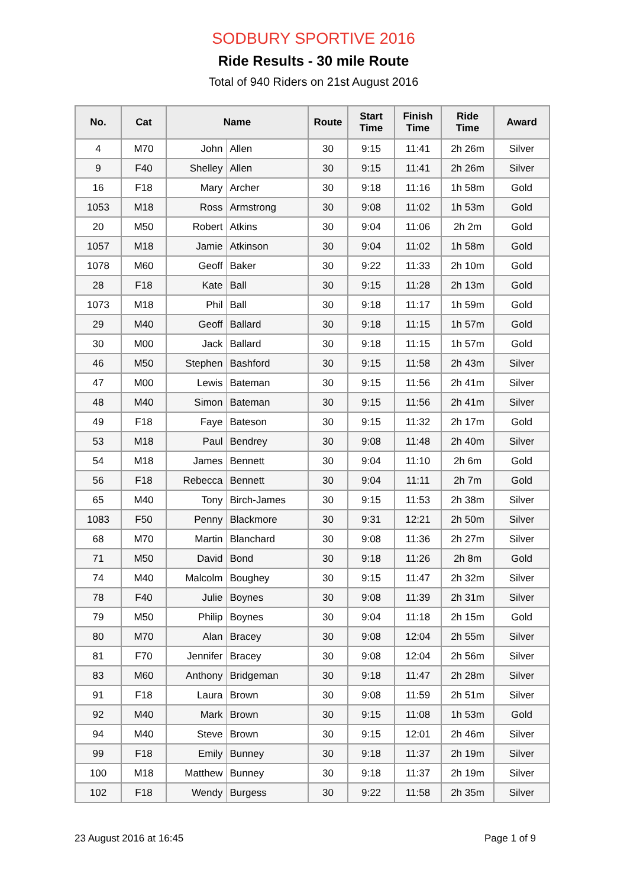SODBURY SPORTIVE 2016
Ride Results - 30 mile Route
Total of 940 Riders on 21st August 2016
| No. | Cat | Name | | Route | Start Time | Finish Time | Ride Time | Award |
| --- | --- | --- | --- | --- | --- | --- | --- | --- |
| 4 | M70 | John | Allen | 30 | 9:15 | 11:41 | 2h 26m | Silver |
| 9 | F40 | Shelley | Allen | 30 | 9:15 | 11:41 | 2h 26m | Silver |
| 16 | F18 | Mary | Archer | 30 | 9:18 | 11:16 | 1h 58m | Gold |
| 1053 | M18 | Ross | Armstrong | 30 | 9:08 | 11:02 | 1h 53m | Gold |
| 20 | M50 | Robert | Atkins | 30 | 9:04 | 11:06 | 2h 2m | Gold |
| 1057 | M18 | Jamie | Atkinson | 30 | 9:04 | 11:02 | 1h 58m | Gold |
| 1078 | M60 | Geoff | Baker | 30 | 9:22 | 11:33 | 2h 10m | Gold |
| 28 | F18 | Kate | Ball | 30 | 9:15 | 11:28 | 2h 13m | Gold |
| 1073 | M18 | Phil | Ball | 30 | 9:18 | 11:17 | 1h 59m | Gold |
| 29 | M40 | Geoff | Ballard | 30 | 9:18 | 11:15 | 1h 57m | Gold |
| 30 | M00 | Jack | Ballard | 30 | 9:18 | 11:15 | 1h 57m | Gold |
| 46 | M50 | Stephen | Bashford | 30 | 9:15 | 11:58 | 2h 43m | Silver |
| 47 | M00 | Lewis | Bateman | 30 | 9:15 | 11:56 | 2h 41m | Silver |
| 48 | M40 | Simon | Bateman | 30 | 9:15 | 11:56 | 2h 41m | Silver |
| 49 | F18 | Faye | Bateson | 30 | 9:15 | 11:32 | 2h 17m | Gold |
| 53 | M18 | Paul | Bendrey | 30 | 9:08 | 11:48 | 2h 40m | Silver |
| 54 | M18 | James | Bennett | 30 | 9:04 | 11:10 | 2h 6m | Gold |
| 56 | F18 | Rebecca | Bennett | 30 | 9:04 | 11:11 | 2h 7m | Gold |
| 65 | M40 | Tony | Birch-James | 30 | 9:15 | 11:53 | 2h 38m | Silver |
| 1083 | F50 | Penny | Blackmore | 30 | 9:31 | 12:21 | 2h 50m | Silver |
| 68 | M70 | Martin | Blanchard | 30 | 9:08 | 11:36 | 2h 27m | Silver |
| 71 | M50 | David | Bond | 30 | 9:18 | 11:26 | 2h 8m | Gold |
| 74 | M40 | Malcolm | Boughey | 30 | 9:15 | 11:47 | 2h 32m | Silver |
| 78 | F40 | Julie | Boynes | 30 | 9:08 | 11:39 | 2h 31m | Silver |
| 79 | M50 | Philip | Boynes | 30 | 9:04 | 11:18 | 2h 15m | Gold |
| 80 | M70 | Alan | Bracey | 30 | 9:08 | 12:04 | 2h 55m | Silver |
| 81 | F70 | Jennifer | Bracey | 30 | 9:08 | 12:04 | 2h 56m | Silver |
| 83 | M60 | Anthony | Bridgeman | 30 | 9:18 | 11:47 | 2h 28m | Silver |
| 91 | F18 | Laura | Brown | 30 | 9:08 | 11:59 | 2h 51m | Silver |
| 92 | M40 | Mark | Brown | 30 | 9:15 | 11:08 | 1h 53m | Gold |
| 94 | M40 | Steve | Brown | 30 | 9:15 | 12:01 | 2h 46m | Silver |
| 99 | F18 | Emily | Bunney | 30 | 9:18 | 11:37 | 2h 19m | Silver |
| 100 | M18 | Matthew | Bunney | 30 | 9:18 | 11:37 | 2h 19m | Silver |
| 102 | F18 | Wendy | Burgess | 30 | 9:22 | 11:58 | 2h 35m | Silver |
23 August 2016 at 16:45 Page 1 of 9